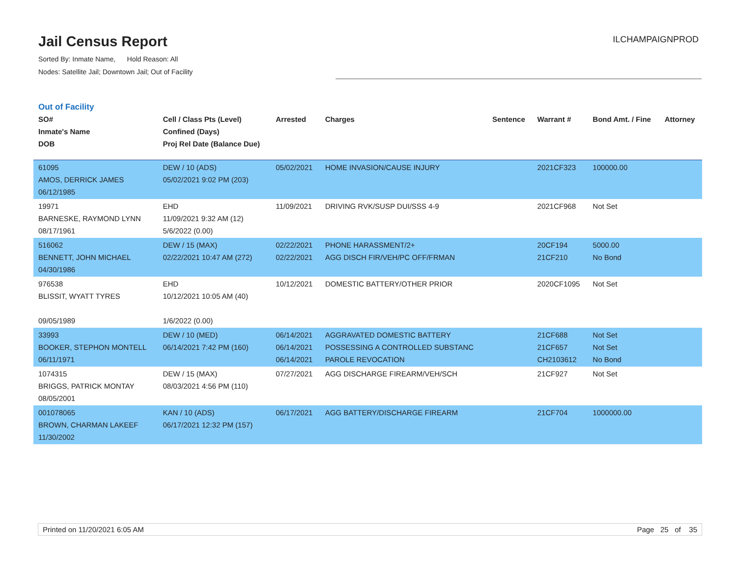Jail Census Report
Sorted By: Inmate Name, Hold Reason: All
Nodes: Satellite Jail; Downtown Jail; Out of Facility
ILCHAMPAIGNPROD
Out of Facility
| SO# Inmate's Name DOB | Cell / Class Pts (Level) Confined (Days) Proj Rel Date (Balance Due) | Arrested | Charges | Sentence | Warrant # | Bond Amt. / Fine | Attorney |
| --- | --- | --- | --- | --- | --- | --- | --- |
| 61095 AMOS, DERRICK JAMES 06/12/1985 | DEW / 10 (ADS) 05/02/2021 9:02 PM (203) | 05/02/2021 | HOME INVASION/CAUSE INJURY | | 2021CF323 | 100000.00 | |
| 19971 BARNESKE, RAYMOND LYNN 08/17/1961 | EHD 11/09/2021 9:32 AM (12) 5/6/2022 (0.00) | 11/09/2021 | DRIVING RVK/SUSP DUI/SSS 4-9 | | 2021CF968 | Not Set | |
| 516062 BENNETT, JOHN MICHAEL 04/30/1986 | DEW / 15 (MAX) 02/22/2021 10:47 AM (272) | 02/22/2021 02/22/2021 | PHONE HARASSMENT/2+ AGG DISCH FIR/VEH/PC OFF/FRMAN | | 20CF194 21CF210 | 5000.00 No Bond | |
| 976538 BLISSIT, WYATT TYRES 09/05/1989 | EHD 10/12/2021 10:05 AM (40) 1/6/2022 (0.00) | 10/12/2021 | DOMESTIC BATTERY/OTHER PRIOR | | 2020CF1095 | Not Set | |
| 33993 BOOKER, STEPHON MONTELL 06/11/1971 | DEW / 10 (MED) 06/14/2021 7:42 PM (160) | 06/14/2021 06/14/2021 06/14/2021 | AGGRAVATED DOMESTIC BATTERY POSSESSING A CONTROLLED SUBSTANC PAROLE REVOCATION | | 21CF688 21CF657 CH2103612 | Not Set Not Set No Bond | |
| 1074315 BRIGGS, PATRICK MONTAY 08/05/2001 | DEW / 15 (MAX) 08/03/2021 4:56 PM (110) | 07/27/2021 | AGG DISCHARGE FIREARM/VEH/SCH | | 21CF927 | Not Set | |
| 001078065 BROWN, CHARMAN LAKEEF 11/30/2002 | KAN / 10 (ADS) 06/17/2021 12:32 PM (157) | 06/17/2021 | AGG BATTERY/DISCHARGE FIREARM | | 21CF704 | 1000000.00 | |
Printed on 11/20/2021 6:05 AM Page 25 of 35